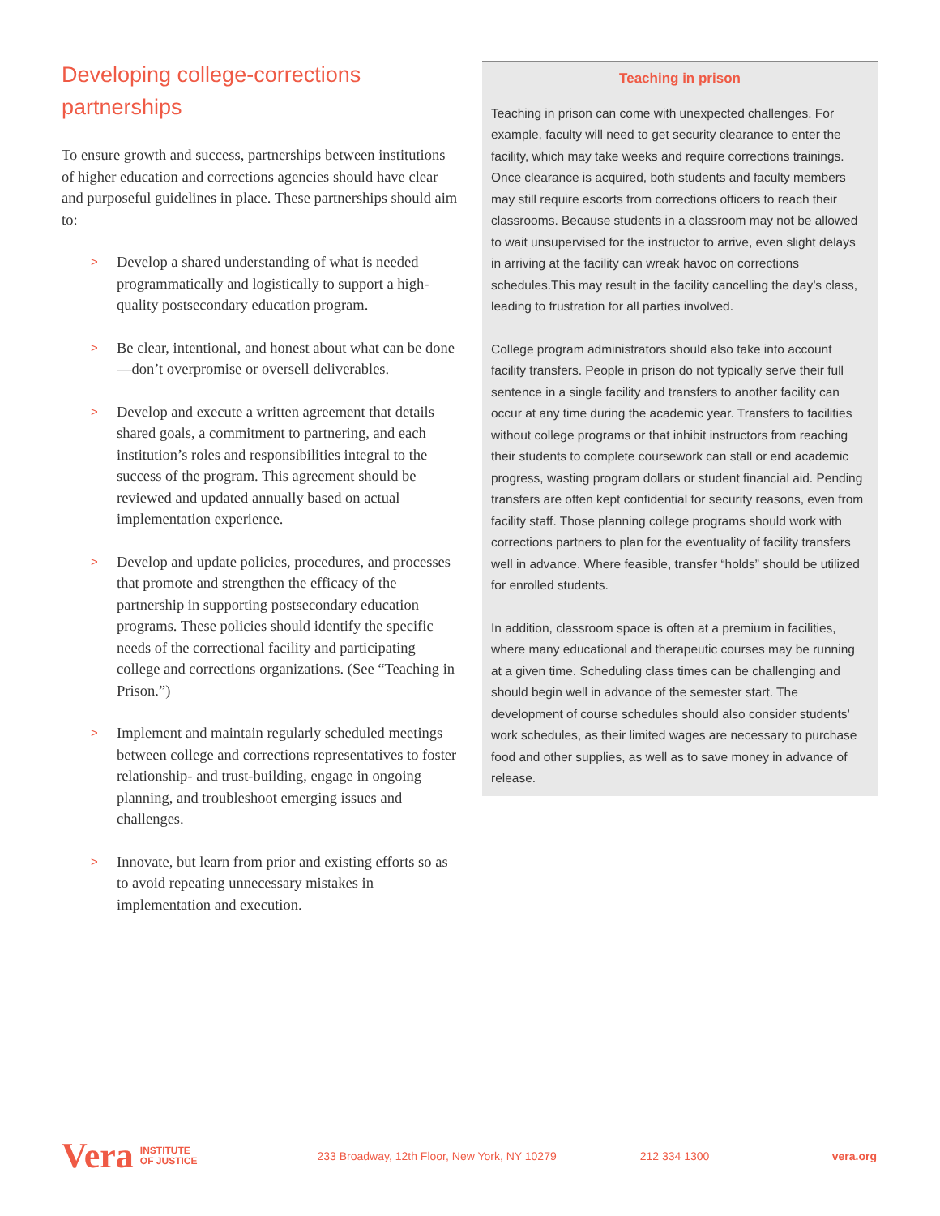Developing college-corrections partnerships
To ensure growth and success, partnerships between institutions of higher education and corrections agencies should have clear and purposeful guidelines in place. These partnerships should aim to:
> Develop a shared understanding of what is needed programmatically and logistically to support a high-quality postsecondary education program.
> Be clear, intentional, and honest about what can be done—don’t overpromise or oversell deliverables.
> Develop and execute a written agreement that details shared goals, a commitment to partnering, and each institution’s roles and responsibilities integral to the success of the program. This agreement should be reviewed and updated annually based on actual implementation experience.
> Develop and update policies, procedures, and processes that promote and strengthen the efficacy of the partnership in supporting postsecondary education programs. These policies should identify the specific needs of the correctional facility and participating college and corrections organizations. (See “Teaching in Prison.”)
> Implement and maintain regularly scheduled meetings between college and corrections representatives to foster relationship- and trust-building, engage in ongoing planning, and troubleshoot emerging issues and challenges.
> Innovate, but learn from prior and existing efforts so as to avoid repeating unnecessary mistakes in implementation and execution.
Teaching in prison
Teaching in prison can come with unexpected challenges. For example, faculty will need to get security clearance to enter the facility, which may take weeks and require corrections trainings. Once clearance is acquired, both students and faculty members may still require escorts from corrections officers to reach their classrooms. Because students in a classroom may not be allowed to wait unsupervised for the instructor to arrive, even slight delays in arriving at the facility can wreak havoc on corrections schedules.This may result in the facility cancelling the day’s class, leading to frustration for all parties involved.
College program administrators should also take into account facility transfers. People in prison do not typically serve their full sentence in a single facility and transfers to another facility can occur at any time during the academic year. Transfers to facilities without college programs or that inhibit instructors from reaching their students to complete coursework can stall or end academic progress, wasting program dollars or student financial aid. Pending transfers are often kept confidential for security reasons, even from facility staff. Those planning college programs should work with corrections partners to plan for the eventuality of facility transfers well in advance. Where feasible, transfer “holds” should be utilized for enrolled students.
In addition, classroom space is often at a premium in facilities, where many educational and therapeutic courses may be running at a given time. Scheduling class times can be challenging and should begin well in advance of the semester start. The development of course schedules should also consider students’ work schedules, as their limited wages are necessary to purchase food and other supplies, as well as to save money in advance of release.
Vera INSTITUTE
OF JUSTICE 233 Broadway, 12th Floor, New York, NY 10279 212 334 1300 vera.org